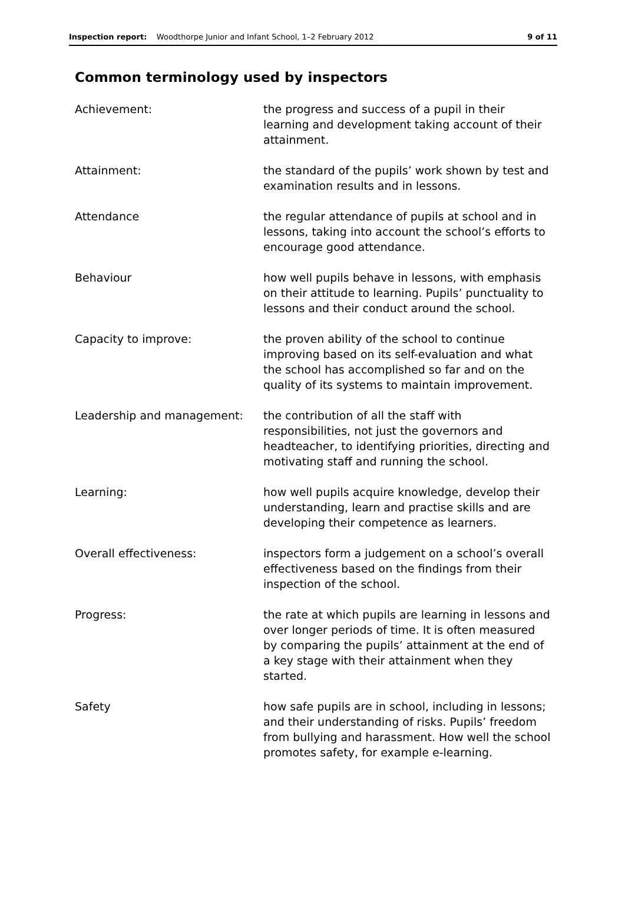Inspection report: Woodthorpe Junior and Infant School, 1–2 February 2012 9 of 11
Common terminology used by inspectors
| Achievement: | the progress and success of a pupil in their learning and development taking account of their attainment. |
| Attainment: | the standard of the pupils’ work shown by test and examination results and in lessons. |
| Attendance | the regular attendance of pupils at school and in lessons, taking into account the school’s efforts to encourage good attendance. |
| Behaviour | how well pupils behave in lessons, with emphasis on their attitude to learning. Pupils’ punctuality to lessons and their conduct around the school. |
| Capacity to improve: | the proven ability of the school to continue improving based on its self-evaluation and what the school has accomplished so far and on the quality of its systems to maintain improvement. |
| Leadership and management: | the contribution of all the staff with responsibilities, not just the governors and headteacher, to identifying priorities, directing and motivating staff and running the school. |
| Learning: | how well pupils acquire knowledge, develop their understanding, learn and practise skills and are developing their competence as learners. |
| Overall effectiveness: | inspectors form a judgement on a school’s overall effectiveness based on the findings from their inspection of the school. |
| Progress: | the rate at which pupils are learning in lessons and over longer periods of time. It is often measured by comparing the pupils’ attainment at the end of a key stage with their attainment when they started. |
| Safety | how safe pupils are in school, including in lessons; and their understanding of risks. Pupils’ freedom from bullying and harassment. How well the school promotes safety, for example e-learning. |